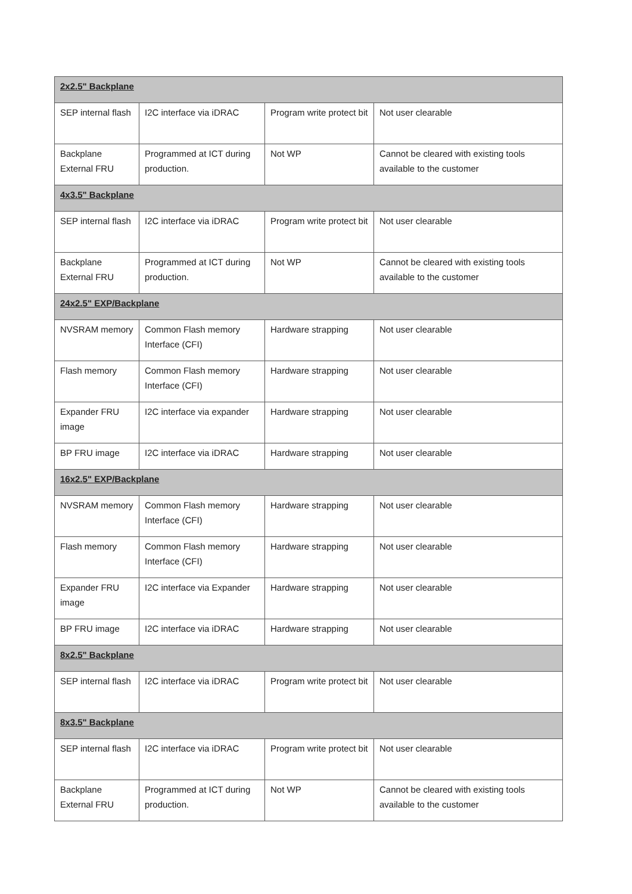| 2x2.5" Backplane | | | |
| --- | --- | --- | --- |
| SEP internal flash | I2C interface via iDRAC | Program write protect bit | Not user clearable |
| Backplane External FRU | Programmed at ICT during production. | Not WP | Cannot be cleared with existing tools available to the customer |
| 4x3.5" Backplane | | | |
| SEP internal flash | I2C interface via iDRAC | Program write protect bit | Not user clearable |
| Backplane External FRU | Programmed at ICT during production. | Not WP | Cannot be cleared with existing tools available to the customer |
| 24x2.5" EXP/Backplane | | | |
| NVSRAM memory | Common Flash memory Interface (CFI) | Hardware strapping | Not user clearable |
| Flash memory | Common Flash memory Interface (CFI) | Hardware strapping | Not user clearable |
| Expander FRU image | I2C interface via expander | Hardware strapping | Not user clearable |
| BP FRU image | I2C interface via iDRAC | Hardware strapping | Not user clearable |
| 16x2.5" EXP/Backplane | | | |
| NVSRAM memory | Common Flash memory Interface (CFI) | Hardware strapping | Not user clearable |
| Flash memory | Common Flash memory Interface (CFI) | Hardware strapping | Not user clearable |
| Expander FRU image | I2C interface via Expander | Hardware strapping | Not user clearable |
| BP FRU image | I2C interface via iDRAC | Hardware strapping | Not user clearable |
| 8x2.5" Backplane | | | |
| SEP internal flash | I2C interface via iDRAC | Program write protect bit | Not user clearable |
| 8x3.5" Backplane | | | |
| SEP internal flash | I2C interface via iDRAC | Program write protect bit | Not user clearable |
| Backplane External FRU | Programmed at ICT during production. | Not WP | Cannot be cleared with existing tools available to the customer |